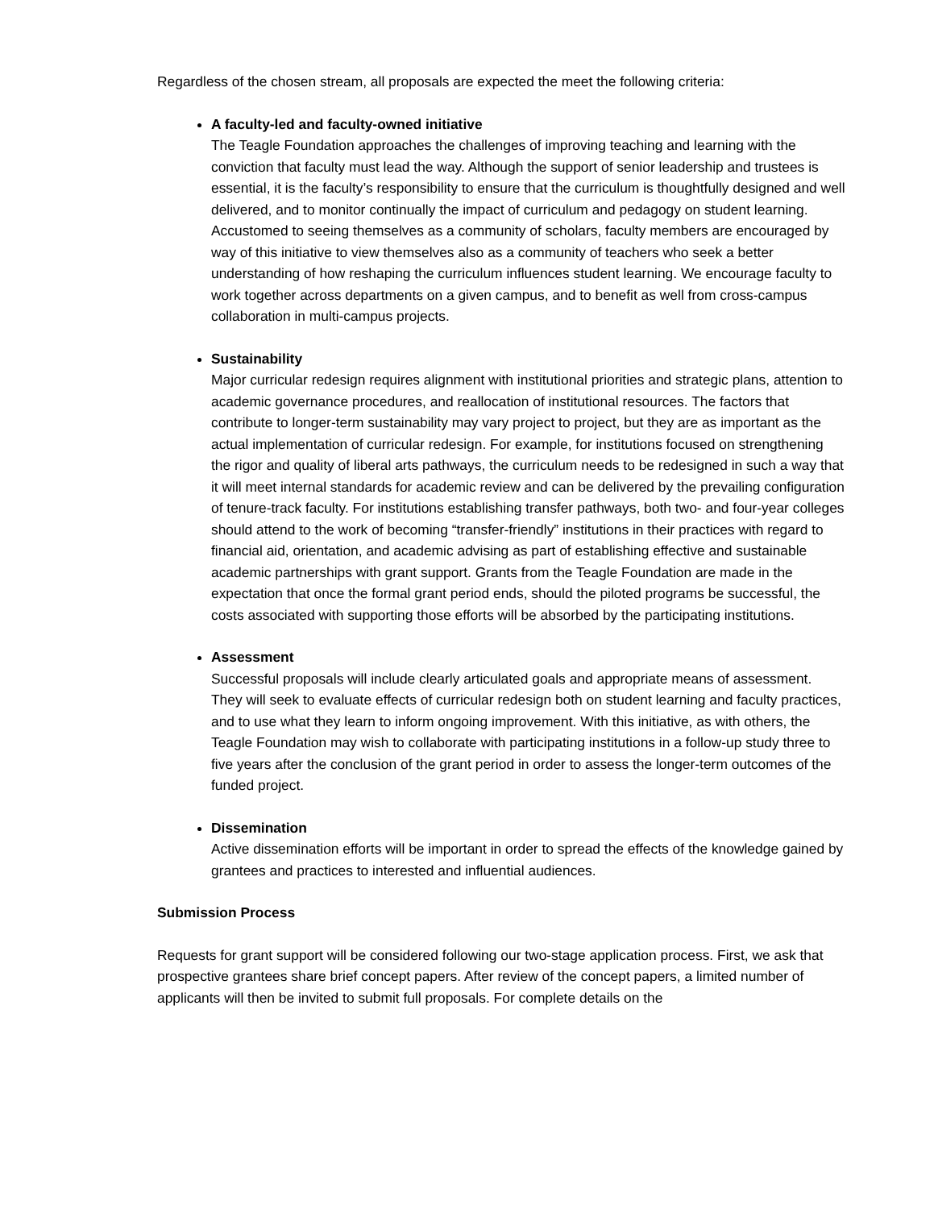Regardless of the chosen stream, all proposals are expected the meet the following criteria:
A faculty-led and faculty-owned initiative
The Teagle Foundation approaches the challenges of improving teaching and learning with the conviction that faculty must lead the way. Although the support of senior leadership and trustees is essential, it is the faculty’s responsibility to ensure that the curriculum is thoughtfully designed and well delivered, and to monitor continually the impact of curriculum and pedagogy on student learning. Accustomed to seeing themselves as a community of scholars, faculty members are encouraged by way of this initiative to view themselves also as a community of teachers who seek a better understanding of how reshaping the curriculum influences student learning. We encourage faculty to work together across departments on a given campus, and to benefit as well from cross-campus collaboration in multi-campus projects.
Sustainability
Major curricular redesign requires alignment with institutional priorities and strategic plans, attention to academic governance procedures, and reallocation of institutional resources. The factors that contribute to longer-term sustainability may vary project to project, but they are as important as the actual implementation of curricular redesign. For example, for institutions focused on strengthening the rigor and quality of liberal arts pathways, the curriculum needs to be redesigned in such a way that it will meet internal standards for academic review and can be delivered by the prevailing configuration of tenure-track faculty. For institutions establishing transfer pathways, both two- and four-year colleges should attend to the work of becoming “transfer-friendly” institutions in their practices with regard to financial aid, orientation, and academic advising as part of establishing effective and sustainable academic partnerships with grant support. Grants from the Teagle Foundation are made in the expectation that once the formal grant period ends, should the piloted programs be successful, the costs associated with supporting those efforts will be absorbed by the participating institutions.
Assessment
Successful proposals will include clearly articulated goals and appropriate means of assessment. They will seek to evaluate effects of curricular redesign both on student learning and faculty practices, and to use what they learn to inform ongoing improvement. With this initiative, as with others, the Teagle Foundation may wish to collaborate with participating institutions in a follow-up study three to five years after the conclusion of the grant period in order to assess the longer-term outcomes of the funded project.
Dissemination
Active dissemination efforts will be important in order to spread the effects of the knowledge gained by grantees and practices to interested and influential audiences.
Submission Process
Requests for grant support will be considered following our two-stage application process. First, we ask that prospective grantees share brief concept papers. After review of the concept papers, a limited number of applicants will then be invited to submit full proposals. For complete details on the